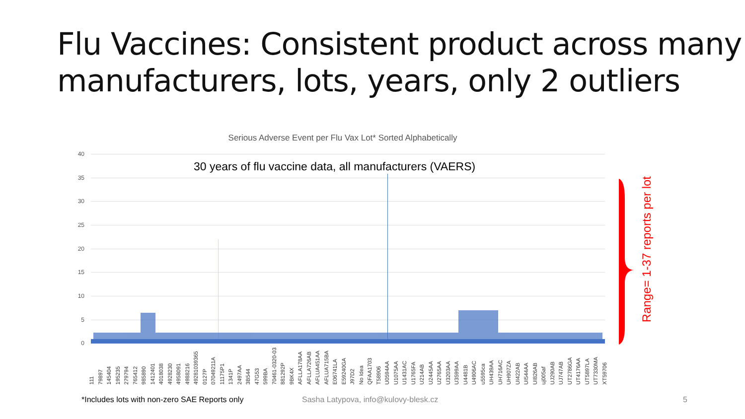Flu Vaccines: Consistent product across many manufacturers, lots, years, only 2 outliers
Serious Adverse Event per Flu Vax Lot* Sorted Alphabetically
40
35
30
25
20
15
10
5
0
30 years of flu vaccine data, all manufacturers (VAERS)
111 79897 145404 195235 279794 765412 985890 1412401 4018038 4928230 4958091 4988216 49281039365 0127P 07049211A 11175P1 1341P 2497AA 3B544 47G53 599BA 70461-0320-03 881292P 9BK4X AFLLA178AA AFLLA726AB AFLUA451AA AFLUA715BA E06741LA E59240GA J97D2 No Idea QFAA1703 T58906 U0594AA U1075AA U1431AC U1765FA U214AB U2445AA U2765AA U3203AA U3599AA U4481B U4906AC u5595ca UH439AA UH716AC UH907ZA UI422AB UI544AA UI826AB uj005af UJ290AB UJ747AB UT2786GA UT4176AA UT5897LA UT7330MA XT59706
Range= 1-37 reports per lot
*Includes lots with non-zero SAE Reports only
Sasha Latypova, info@kulovy-blesk.cz
5